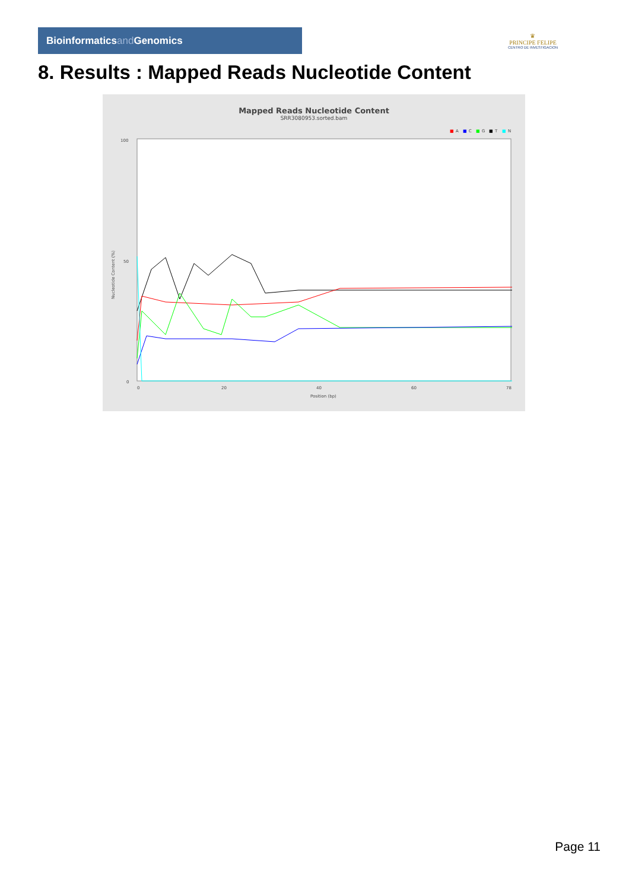Bioinformaticsand Genomics
♛
PRINCIPE FELIPE
CENTRO DE INVESTIGACION
8. Results : Mapped Reads Nucleotide Content
Mapped Reads Nucleotide Content
SRR3080953.sorted.bam
■
A
■
C
■
G
■
T
■
N
100
50
0
Nucleotide Content (%)
0
20
40
60
78
Position (bp)
Page 11